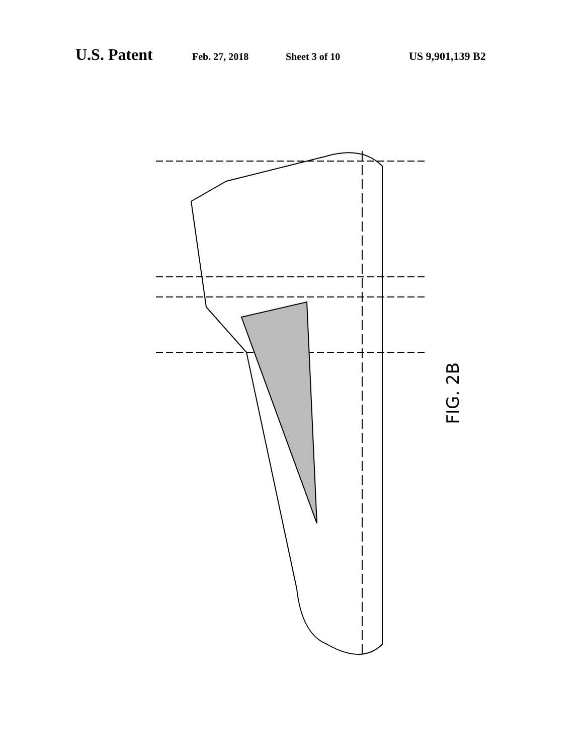U.S. Patent Feb. 27, 2018 Sheet 3 of 10 US 9,901,139 B2
FIG. 2B
202 202a 260c 204 RH(0L) 220 220a 274 260f 204a 204b 274b 260b 204c 208 270g 220b 260a 220 250 260d 260 202l 270, 270c 216 214 216 216 204b 212 204d 200 204a 202a 204c Longitudinal Length L FT(1.0L)